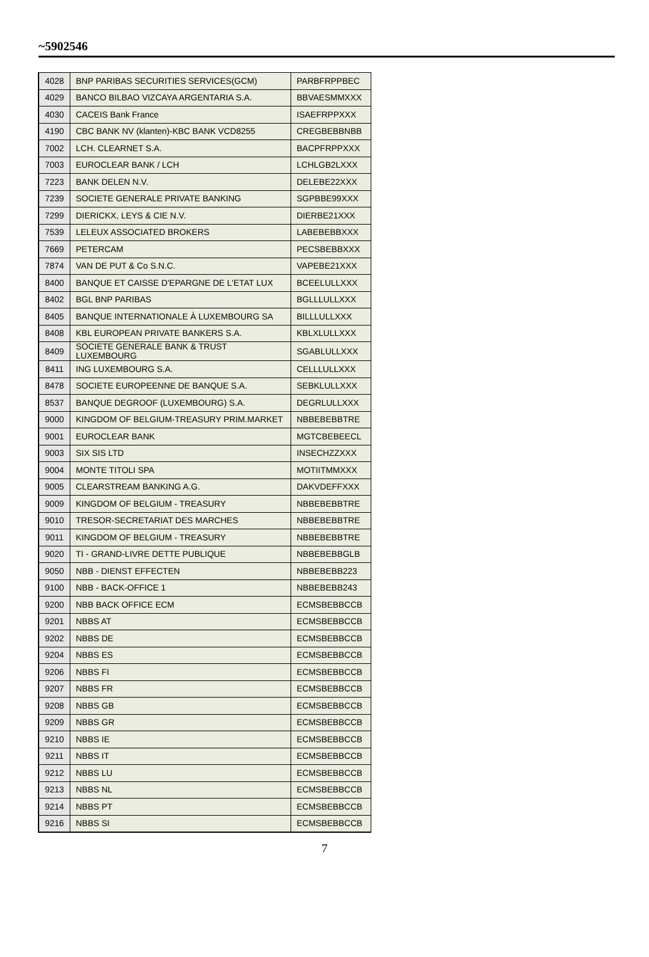~5902546
| 4028 | BNP PARIBAS SECURITIES SERVICES(GCM) | PARBFRPPBEC |
| 4029 | BANCO BILBAO VIZCAYA ARGENTARIA S.A. | BBVAESMMXXX |
| 4030 | CACEIS Bank France | ISAEFRPPXXX |
| 4190 | CBC BANK NV (klanten)-KBC BANK VCD8255 | CREGBEBBNBB |
| 7002 | LCH. CLEARNET S.A. | BACPFRPPXXX |
| 7003 | EUROCLEAR BANK / LCH | LCHLGB2LXXX |
| 7223 | BANK DELEN N.V. | DELEBE22XXX |
| 7239 | SOCIETE GENERALE PRIVATE BANKING | SGPBBE99XXX |
| 7299 | DIERICKX, LEYS & CIE N.V. | DIERBE21XXX |
| 7539 | LELEUX ASSOCIATED BROKERS | LABEBEBBXXX |
| 7669 | PETERCAM | PECSBEBBXXX |
| 7874 | VAN DE PUT & Co S.N.C. | VAPEBE21XXX |
| 8400 | BANQUE ET CAISSE D'EPARGNE DE L'ETAT LUX | BCEELULLXXX |
| 8402 | BGL BNP PARIBAS | BGLLLULLXXX |
| 8405 | BANQUE INTERNATIONALE À LUXEMBOURG SA | BILLLULLXXX |
| 8408 | KBL EUROPEAN PRIVATE BANKERS S.A. | KBLXLULLXXX |
| 8409 | SOCIETE GENERALE BANK & TRUST LUXEMBOURG | SGABLULLXXX |
| 8411 | ING LUXEMBOURG S.A. | CELLLULLXXX |
| 8478 | SOCIETE EUROPEENNE DE BANQUE S.A. | SEBKLULLXXX |
| 8537 | BANQUE DEGROOF (LUXEMBOURG) S.A. | DEGRLULLXXX |
| 9000 | KINGDOM OF BELGIUM-TREASURY PRIM.MARKET | NBBEBEBBTRE |
| 9001 | EUROCLEAR BANK | MGTCBEBEECL |
| 9003 | SIX SIS LTD | INSECHZZXXX |
| 9004 | MONTE TITOLI SPA | MOTIITMMXXX |
| 9005 | CLEARSTREAM BANKING A.G. | DAKVDEFFXXX |
| 9009 | KINGDOM OF BELGIUM - TREASURY | NBBEBEBBTRE |
| 9010 | TRESOR-SECRETARIAT DES MARCHES | NBBEBEBBTRE |
| 9011 | KINGDOM OF BELGIUM - TREASURY | NBBEBEBBTRE |
| 9020 | TI - GRAND-LIVRE DETTE PUBLIQUE | NBBEBEBBGLB |
| 9050 | NBB - DIENST EFFECTEN | NBBEBEBB223 |
| 9100 | NBB - BACK-OFFICE 1 | NBBEBEBB243 |
| 9200 | NBB BACK OFFICE ECM | ECMSBEBBCCB |
| 9201 | NBBS AT | ECMSBEBBCCB |
| 9202 | NBBS DE | ECMSBEBBCCB |
| 9204 | NBBS ES | ECMSBEBBCCB |
| 9206 | NBBS FI | ECMSBEBBCCB |
| 9207 | NBBS FR | ECMSBEBBCCB |
| 9208 | NBBS GB | ECMSBEBBCCB |
| 9209 | NBBS GR | ECMSBEBBCCB |
| 9210 | NBBS IE | ECMSBEBBCCB |
| 9211 | NBBS IT | ECMSBEBBCCB |
| 9212 | NBBS LU | ECMSBEBBCCB |
| 9213 | NBBS NL | ECMSBEBBCCB |
| 9214 | NBBS PT | ECMSBEBBCCB |
| 9216 | NBBS SI | ECMSBEBBCCB |
7